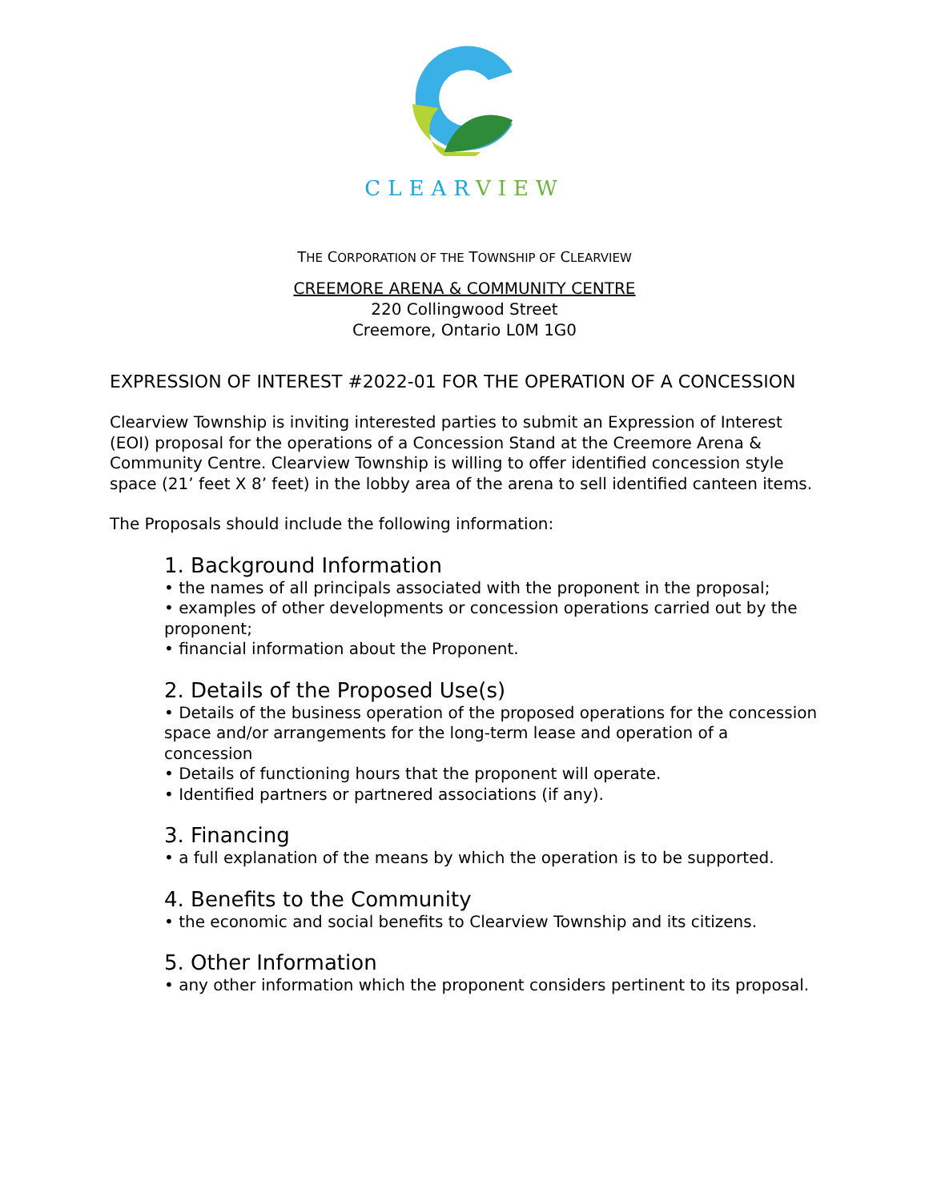CLEARVIEW
THE CORPORATION OF THE TOWNSHIP OF CLEARVIEW
CREEMORE ARENA & COMMUNITY CENTRE
220 Collingwood Street
Creemore, Ontario L0M 1G0
EXPRESSION OF INTEREST #2022-01 FOR THE OPERATION OF A CONCESSION
Clearview Township is inviting interested parties to submit an Expression of Interest (EOI) proposal for the operations of a Concession Stand at the Creemore Arena & Community Centre. Clearview Township is willing to offer identified concession style space (21’ feet X 8’ feet) in the lobby area of the arena to sell identified canteen items.
The Proposals should include the following information:
1. Background Information
• the names of all principals associated with the proponent in the proposal;
• examples of other developments or concession operations carried out by the proponent;
• financial information about the Proponent.
2. Details of the Proposed Use(s)
• Details of the business operation of the proposed operations for the concession space and/or arrangements for the long-term lease and operation of a concession
• Details of functioning hours that the proponent will operate.
• Identified partners or partnered associations (if any).
3. Financing
• a full explanation of the means by which the operation is to be supported.
4. Benefits to the Community
• the economic and social benefits to Clearview Township and its citizens.
5. Other Information
• any other information which the proponent considers pertinent to its proposal.